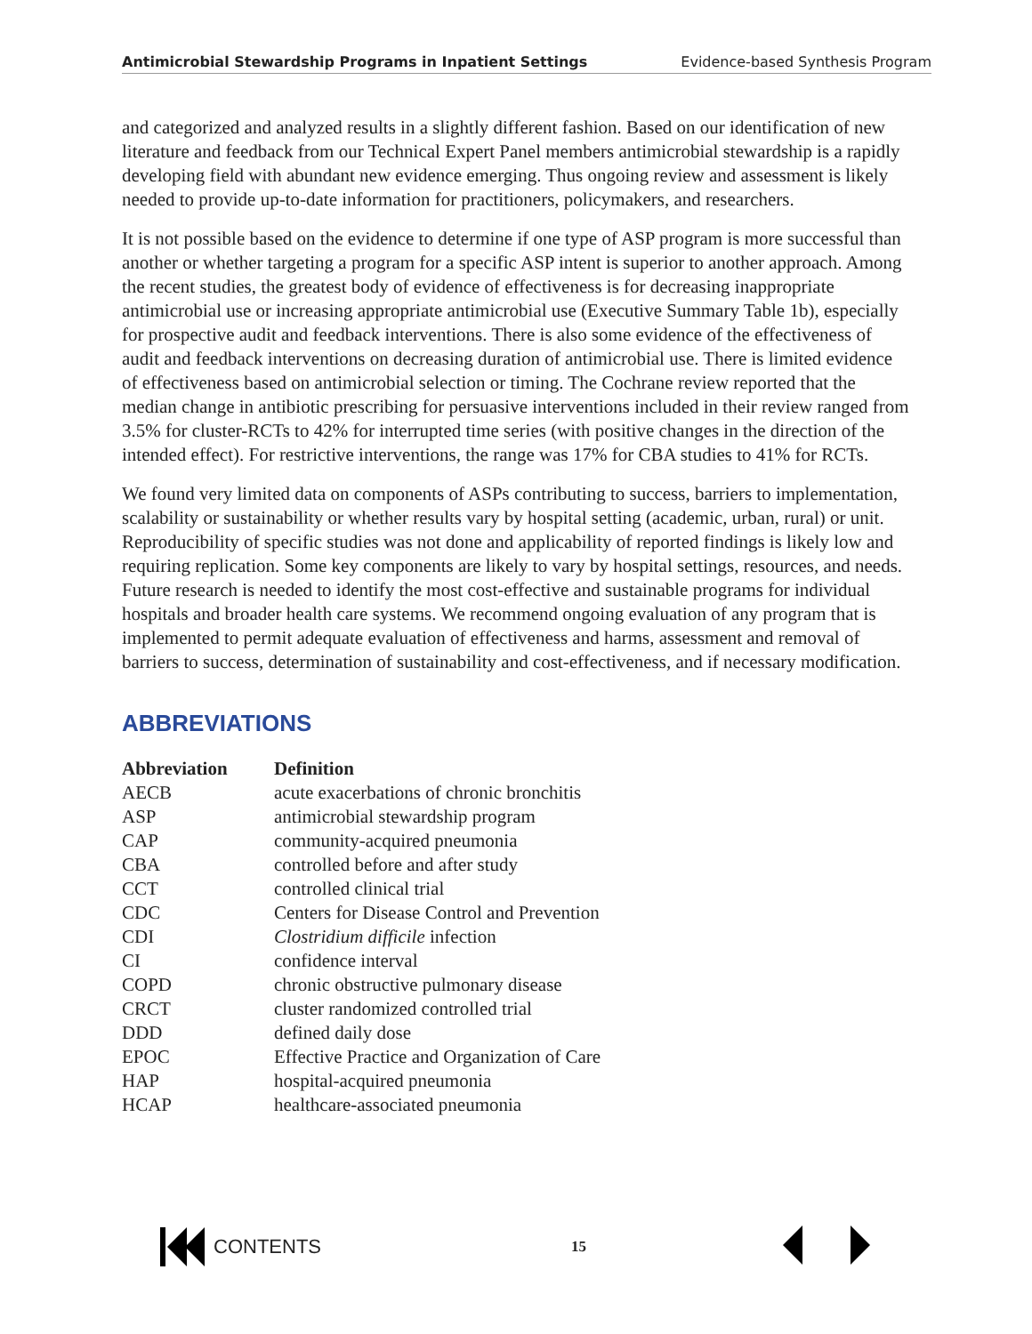Antimicrobial Stewardship Programs in Inpatient Settings Evidence-based Synthesis Program
and categorized and analyzed results in a slightly different fashion. Based on our identification of new literature and feedback from our Technical Expert Panel members antimicrobial stewardship is a rapidly developing field with abundant new evidence emerging. Thus ongoing review and assessment is likely needed to provide up-to-date information for practitioners, policymakers, and researchers.
It is not possible based on the evidence to determine if one type of ASP program is more successful than another or whether targeting a program for a specific ASP intent is superior to another approach. Among the recent studies, the greatest body of evidence of effectiveness is for decreasing inappropriate antimicrobial use or increasing appropriate antimicrobial use (Executive Summary Table 1b), especially for prospective audit and feedback interventions. There is also some evidence of the effectiveness of audit and feedback interventions on decreasing duration of antimicrobial use. There is limited evidence of effectiveness based on antimicrobial selection or timing. The Cochrane review reported that the median change in antibiotic prescribing for persuasive interventions included in their review ranged from 3.5% for cluster-RCTs to 42% for interrupted time series (with positive changes in the direction of the intended effect). For restrictive interventions, the range was 17% for CBA studies to 41% for RCTs.
We found very limited data on components of ASPs contributing to success, barriers to implementation, scalability or sustainability or whether results vary by hospital setting (academic, urban, rural) or unit. Reproducibility of specific studies was not done and applicability of reported findings is likely low and requiring replication. Some key components are likely to vary by hospital settings, resources, and needs. Future research is needed to identify the most cost-effective and sustainable programs for individual hospitals and broader health care systems. We recommend ongoing evaluation of any program that is implemented to permit adequate evaluation of effectiveness and harms, assessment and removal of barriers to success, determination of sustainability and cost-effectiveness, and if necessary modification.
ABBREVIATIONS
| Abbreviation | Definition |
| --- | --- |
| AECB | acute exacerbations of chronic bronchitis |
| ASP | antimicrobial stewardship program |
| CAP | community-acquired pneumonia |
| CBA | controlled before and after study |
| CCT | controlled clinical trial |
| CDC | Centers for Disease Control and Prevention |
| CDI | Clostridium difficile infection |
| CI | confidence interval |
| COPD | chronic obstructive pulmonary disease |
| CRCT | cluster randomized controlled trial |
| DDD | defined daily dose |
| EPOC | Effective Practice and Organization of Care |
| HAP | hospital-acquired pneumonia |
| HCAP | healthcare-associated pneumonia |
CONTENTS
15